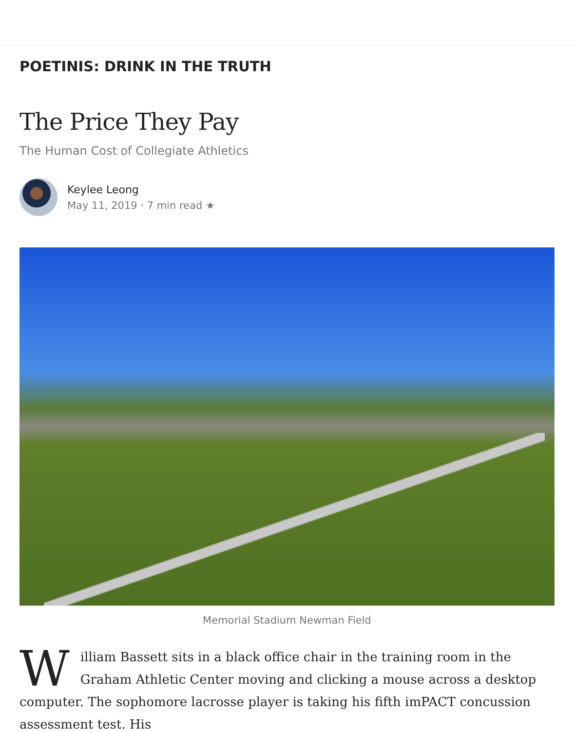POETINIS: DRINK IN THE TRUTH
The Price They Pay
The Human Cost of Collegiate Athletics
Keylee Leong
May 11, 2019 · 7 min read ★
Memorial Stadium Newman Field
William Bassett sits in a black office chair in the training room in the Graham Athletic Center moving and clicking a mouse across a desktop computer. The sophomore lacrosse player is taking his fifth imPACT concussion assessment test. His